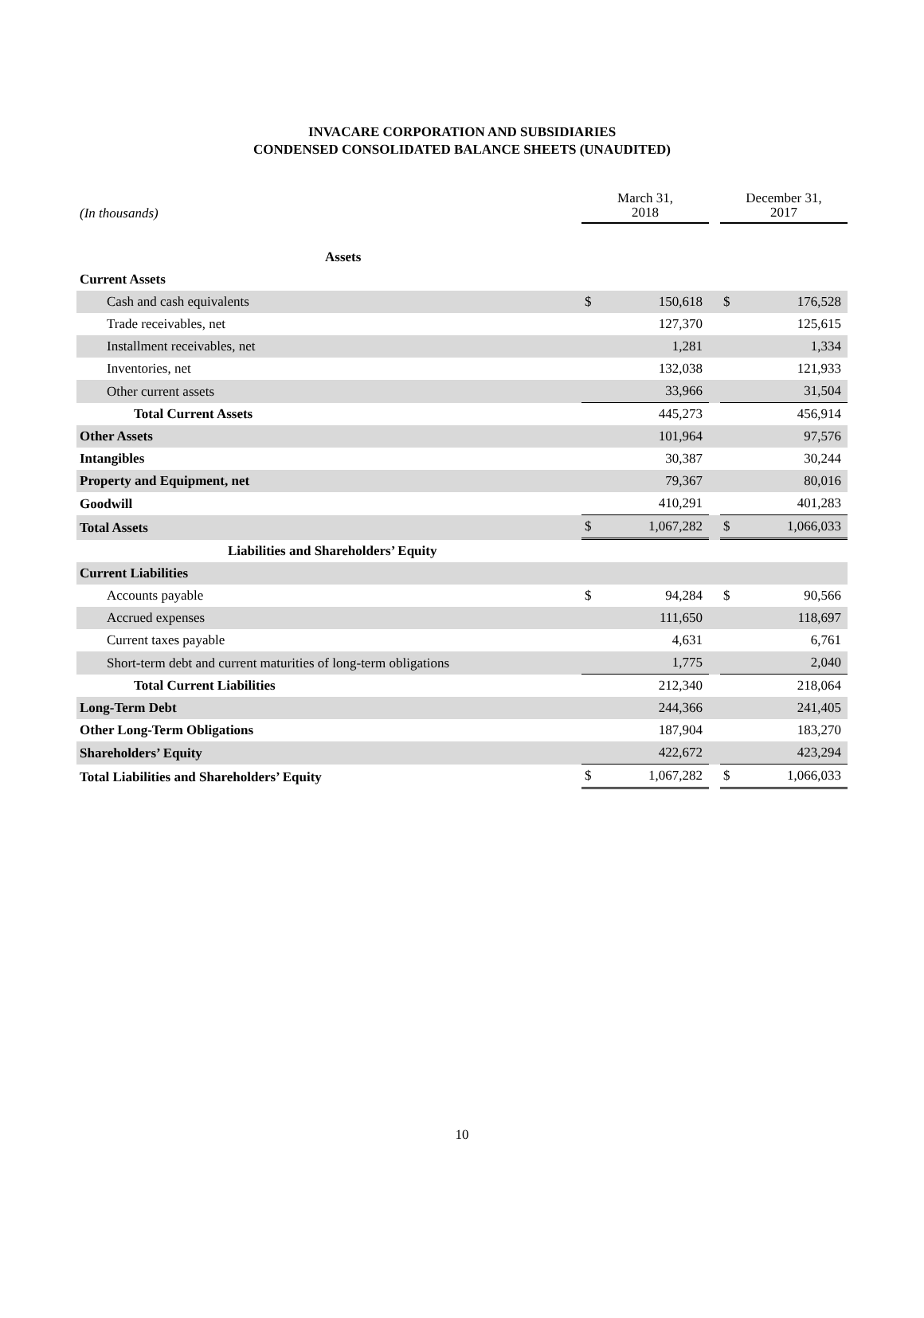INVACARE CORPORATION AND SUBSIDIARIES
CONDENSED CONSOLIDATED BALANCE SHEETS (UNAUDITED)
| (In thousands) | March 31, 2018 | | | December 31, 2017 | |
| Assets | | | | | |
| Current Assets | | | | | |
| Cash and cash equivalents | $ | 150,618 | | $ | 176,528 |
| Trade receivables, net | | 127,370 | | | 125,615 |
| Installment receivables, net | | 1,281 | | | 1,334 |
| Inventories, net | | 132,038 | | | 121,933 |
| Other current assets | | 33,966 | | | 31,504 |
| Total Current Assets | | 445,273 | | | 456,914 |
| Other Assets | | 101,964 | | | 97,576 |
| Intangibles | | 30,387 | | | 30,244 |
| Property and Equipment, net | | 79,367 | | | 80,016 |
| Goodwill | | 410,291 | | | 401,283 |
| Total Assets | $ | 1,067,282 | | $ | 1,066,033 |
| Liabilities and Shareholders’ Equity | | | | | |
| Current Liabilities | | | | | |
| Accounts payable | $ | 94,284 | | $ | 90,566 |
| Accrued expenses | | 111,650 | | | 118,697 |
| Current taxes payable | | 4,631 | | | 6,761 |
| Short-term debt and current maturities of long-term obligations | | 1,775 | | | 2,040 |
| Total Current Liabilities | | 212,340 | | | 218,064 |
| Long-Term Debt | | 244,366 | | | 241,405 |
| Other Long-Term Obligations | | 187,904 | | | 183,270 |
| Shareholders’ Equity | | 422,672 | | | 423,294 |
| Total Liabilities and Shareholders’ Equity | $ | 1,067,282 | | $ | 1,066,033 |
10